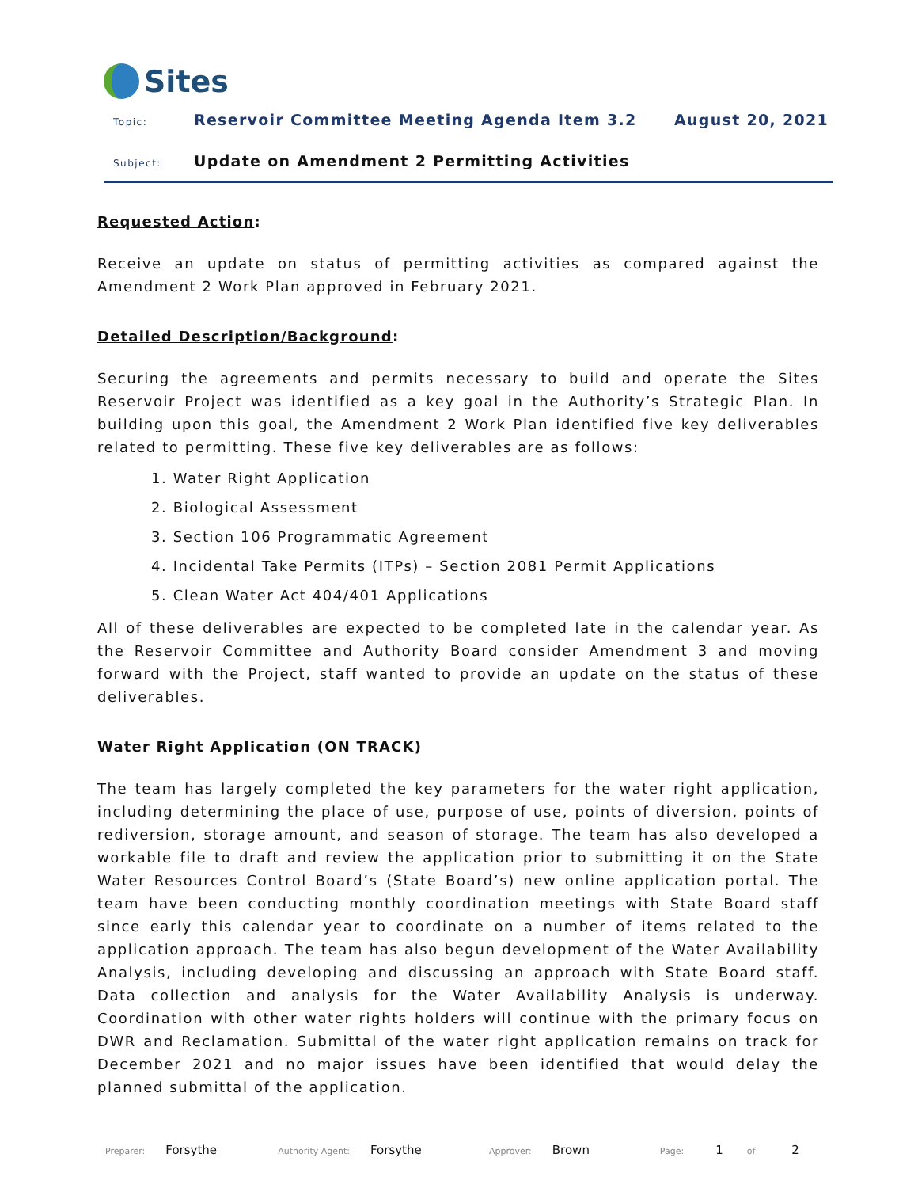Sites
Topic: Reservoir Committee Meeting Agenda Item 3.2 August 20, 2021
Subject: Update on Amendment 2 Permitting Activities
Requested Action:
Receive an update on status of permitting activities as compared against the Amendment 2 Work Plan approved in February 2021.
Detailed Description/Background:
Securing the agreements and permits necessary to build and operate the Sites Reservoir Project was identified as a key goal in the Authority’s Strategic Plan. In building upon this goal, the Amendment 2 Work Plan identified five key deliverables related to permitting. These five key deliverables are as follows:
1. Water Right Application
2. Biological Assessment
3. Section 106 Programmatic Agreement
4. Incidental Take Permits (ITPs) – Section 2081 Permit Applications
5. Clean Water Act 404/401 Applications
All of these deliverables are expected to be completed late in the calendar year. As the Reservoir Committee and Authority Board consider Amendment 3 and moving forward with the Project, staff wanted to provide an update on the status of these deliverables.
Water Right Application (ON TRACK)
The team has largely completed the key parameters for the water right application, including determining the place of use, purpose of use, points of diversion, points of rediversion, storage amount, and season of storage. The team has also developed a workable file to draft and review the application prior to submitting it on the State Water Resources Control Board’s (State Board’s) new online application portal. The team have been conducting monthly coordination meetings with State Board staff since early this calendar year to coordinate on a number of items related to the application approach. The team has also begun development of the Water Availability Analysis, including developing and discussing an approach with State Board staff. Data collection and analysis for the Water Availability Analysis is underway. Coordination with other water rights holders will continue with the primary focus on DWR and Reclamation. Submittal of the water right application remains on track for December 2021 and no major issues have been identified that would delay the planned submittal of the application.
Preparer: Forsythe Authority Agent: Forsythe Approver: Brown Page: 1 of 2